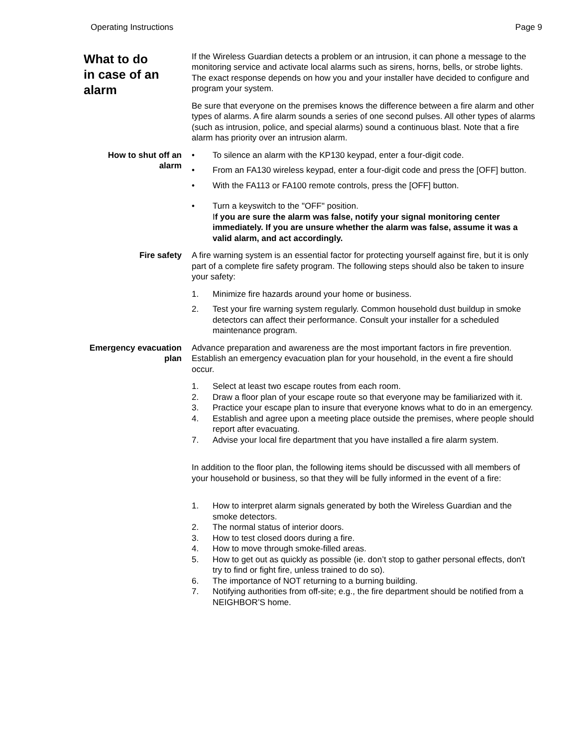Operating Instructions Page 9
What to do
in case of an
alarm
If the Wireless Guardian detects a problem or an intrusion, it can phone a message to the monitoring service and activate local alarms such as sirens, horns, bells, or strobe lights. The exact response depends on how you and your installer have decided to configure and program your system.
Be sure that everyone on the premises knows the difference between a fire alarm and other types of alarms. A fire alarm sounds a series of one second pulses. All other types of alarms (such as intrusion, police, and special alarms) sound a continuous blast. Note that a fire alarm has priority over an intrusion alarm.
How to shut off an alarm
• To silence an alarm with the KP130 keypad, enter a four-digit code.
• From an FA130 wireless keypad, enter a four-digit code and press the [OFF] button.
• With the FA113 or FA100 remote controls, press the [OFF] button.
• Turn a keyswitch to the "OFF" position.
If you are sure the alarm was false, notify your signal monitoring center immediately. If you are unsure whether the alarm was false, assume it was a valid alarm, and act accordingly.
Fire safety A fire warning system is an essential factor for protecting yourself against fire, but it is only part of a complete fire safety program. The following steps should also be taken to insure your safety:
1. Minimize fire hazards around your home or business.
2. Test your fire warning system regularly. Common household dust buildup in smoke detectors can affect their performance. Consult your installer for a scheduled maintenance program.
Emergency evacuation plan
Advance preparation and awareness are the most important factors in fire prevention. Establish an emergency evacuation plan for your household, in the event a fire should occur.
1. Select at least two escape routes from each room.
2. Draw a floor plan of your escape route so that everyone may be familiarized with it.
3. Practice your escape plan to insure that everyone knows what to do in an emergency.
4. Establish and agree upon a meeting place outside the premises, where people should report after evacuating.
7. Advise your local fire department that you have installed a fire alarm system.
In addition to the floor plan, the following items should be discussed with all members of your household or business, so that they will be fully informed in the event of a fire:
1. How to interpret alarm signals generated by both the Wireless Guardian and the smoke detectors.
2. The normal status of interior doors.
3. How to test closed doors during a fire.
4. How to move through smoke-filled areas.
5. How to get out as quickly as possible (ie. don’t stop to gather personal effects, don't try to find or fight fire, unless trained to do so).
6. The importance of NOT returning to a burning building.
7. Notifying authorities from off-site; e.g., the fire department should be notified from a NEIGHBOR’S home.